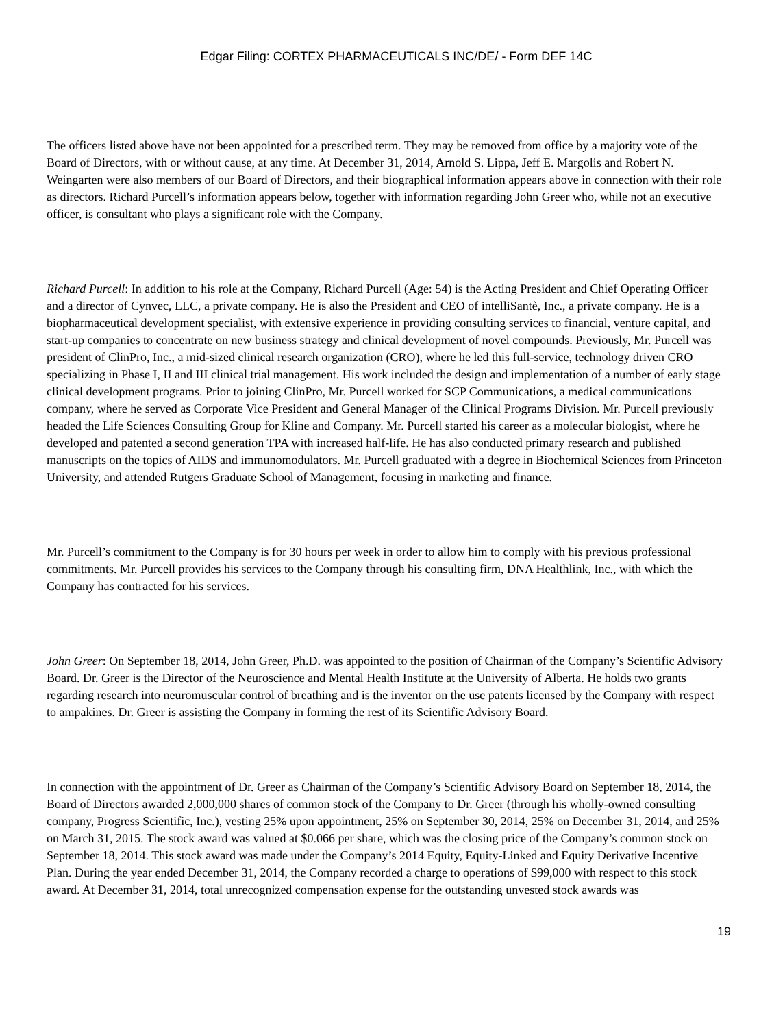Edgar Filing: CORTEX PHARMACEUTICALS INC/DE/ - Form DEF 14C
The officers listed above have not been appointed for a prescribed term. They may be removed from office by a majority vote of the Board of Directors, with or without cause, at any time. At December 31, 2014, Arnold S. Lippa, Jeff E. Margolis and Robert N. Weingarten were also members of our Board of Directors, and their biographical information appears above in connection with their role as directors. Richard Purcell’s information appears below, together with information regarding John Greer who, while not an executive officer, is consultant who plays a significant role with the Company.
Richard Purcell: In addition to his role at the Company, Richard Purcell (Age: 54) is the Acting President and Chief Operating Officer and a director of Cynvec, LLC, a private company. He is also the President and CEO of intelliSantè, Inc., a private company. He is a biopharmaceutical development specialist, with extensive experience in providing consulting services to financial, venture capital, and start-up companies to concentrate on new business strategy and clinical development of novel compounds. Previously, Mr. Purcell was president of ClinPro, Inc., a mid-sized clinical research organization (CRO), where he led this full-service, technology driven CRO specializing in Phase I, II and III clinical trial management. His work included the design and implementation of a number of early stage clinical development programs. Prior to joining ClinPro, Mr. Purcell worked for SCP Communications, a medical communications company, where he served as Corporate Vice President and General Manager of the Clinical Programs Division. Mr. Purcell previously headed the Life Sciences Consulting Group for Kline and Company. Mr. Purcell started his career as a molecular biologist, where he developed and patented a second generation TPA with increased half-life. He has also conducted primary research and published manuscripts on the topics of AIDS and immunomodulators. Mr. Purcell graduated with a degree in Biochemical Sciences from Princeton University, and attended Rutgers Graduate School of Management, focusing in marketing and finance.
Mr. Purcell’s commitment to the Company is for 30 hours per week in order to allow him to comply with his previous professional commitments. Mr. Purcell provides his services to the Company through his consulting firm, DNA Healthlink, Inc., with which the Company has contracted for his services.
John Greer: On September 18, 2014, John Greer, Ph.D. was appointed to the position of Chairman of the Company’s Scientific Advisory Board. Dr. Greer is the Director of the Neuroscience and Mental Health Institute at the University of Alberta. He holds two grants regarding research into neuromuscular control of breathing and is the inventor on the use patents licensed by the Company with respect to ampakines. Dr. Greer is assisting the Company in forming the rest of its Scientific Advisory Board.
In connection with the appointment of Dr. Greer as Chairman of the Company’s Scientific Advisory Board on September 18, 2014, the Board of Directors awarded 2,000,000 shares of common stock of the Company to Dr. Greer (through his wholly-owned consulting company, Progress Scientific, Inc.), vesting 25% upon appointment, 25% on September 30, 2014, 25% on December 31, 2014, and 25% on March 31, 2015. The stock award was valued at $0.066 per share, which was the closing price of the Company’s common stock on September 18, 2014. This stock award was made under the Company’s 2014 Equity, Equity-Linked and Equity Derivative Incentive Plan. During the year ended December 31, 2014, the Company recorded a charge to operations of $99,000 with respect to this stock award. At December 31, 2014, total unrecognized compensation expense for the outstanding unvested stock awards was
19